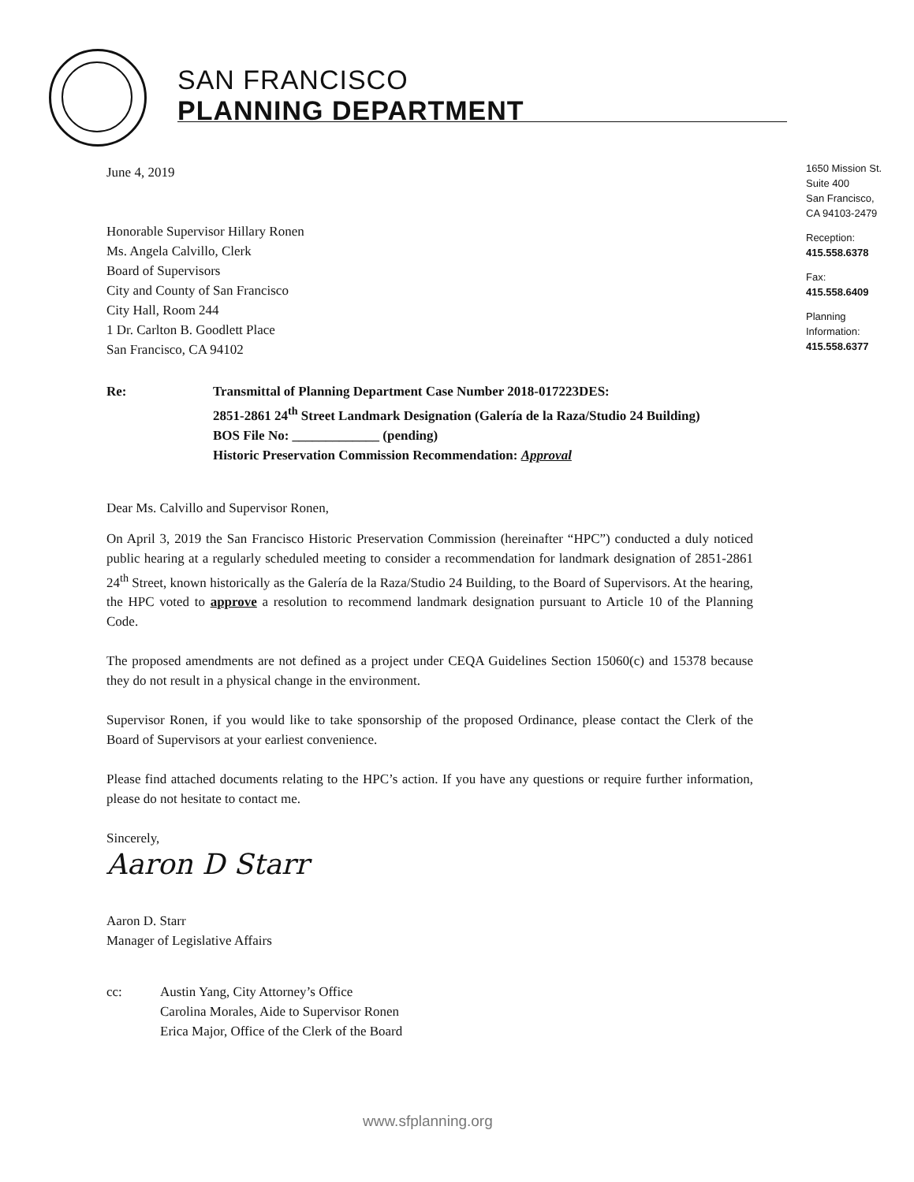SAN FRANCISCO
PLANNING DEPARTMENT
1650 Mission St.
Suite 400
San Francisco,
CA 94103-2479
Reception:
415.558.6378
Fax:
415.558.6409
Planning
Information:
415.558.6377
June 4, 2019
Honorable Supervisor Hillary Ronen
Ms. Angela Calvillo, Clerk
Board of Supervisors
City and County of San Francisco
City Hall, Room 244
1 Dr. Carlton B. Goodlett Place
San Francisco, CA 94102
Re: Transmittal of Planning Department Case Number 2018-017223DES:
2851-2861 24<sup>th</sup> Street Landmark Designation (Galería de la Raza/Studio 24 Building)
BOS File No: _____________ (pending)
Historic Preservation Commission Recommendation: Approval
Dear Ms. Calvillo and Supervisor Ronen,
On April 3, 2019 the San Francisco Historic Preservation Commission (hereinafter “HPC”) conducted a duly noticed public hearing at a regularly scheduled meeting to consider a recommendation for landmark designation of 2851-2861 24<sup>th</sup> Street, known historically as the Galería de la Raza/Studio 24 Building, to the Board of Supervisors. At the hearing, the HPC voted to approve a resolution to recommend landmark designation pursuant to Article 10 of the Planning Code.
The proposed amendments are not defined as a project under CEQA Guidelines Section 15060(c) and 15378 because they do not result in a physical change in the environment.
Supervisor Ronen, if you would like to take sponsorship of the proposed Ordinance, please contact the Clerk of the Board of Supervisors at your earliest convenience.
Please find attached documents relating to the HPC’s action. If you have any questions or require further information, please do not hesitate to contact me.
Sincerely,
Aaron D Starr
Aaron D. Starr
Manager of Legislative Affairs
cc: Austin Yang, City Attorney’s Office
Carolina Morales, Aide to Supervisor Ronen
Erica Major, Office of the Clerk of the Board
www.sfplanning.org